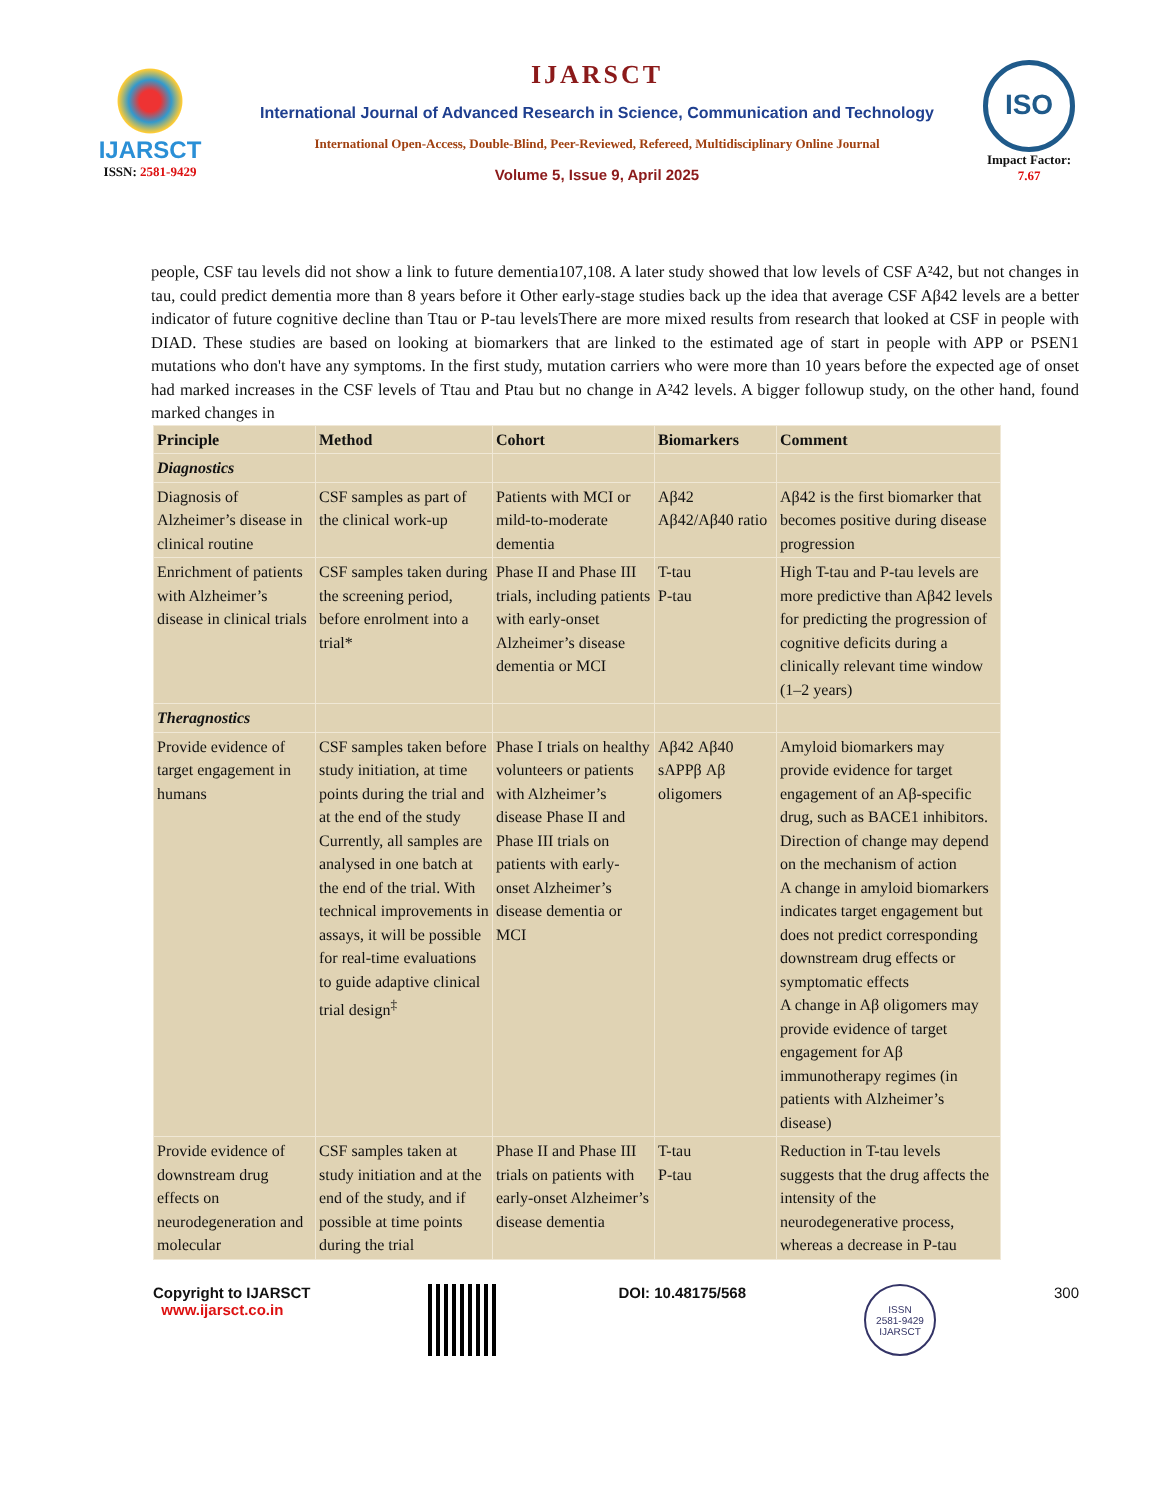IJARSCT
ISSN: 2581-9429
IJARSCT
International Journal of Advanced Research in Science, Communication and Technology
International Open-Access, Double-Blind, Peer-Reviewed, Refereed, Multidisciplinary Online Journal
Volume 5, Issue 9, April 2025
ISO
Impact Factor: 7.67
people, CSF tau levels did not show a link to future dementia107,108. A later study showed that low levels of CSF A²42, but not changes in tau, could predict dementia more than 8 years before it Other early-stage studies back up the idea that average CSF Aβ42 levels are a better indicator of future cognitive decline than Ttau or P-tau levelsThere are more mixed results from research that looked at CSF in people with DIAD. These studies are based on looking at biomarkers that are linked to the estimated age of start in people with APP or PSEN1 mutations who don't have any symptoms. In the first study, mutation carriers who were more than 10 years before the expected age of onset had marked increases in the CSF levels of Ttau and Ptau but no change in A²42 levels. A bigger followup study, on the other hand, found marked changes in
| Principle | Method | Cohort | Biomarkers | Comment |
| --- | --- | --- | --- | --- |
| Diagnostics | | | | |
| Diagnosis of Alzheimer’s disease in clinical routine | CSF samples as part of the clinical work-up | Patients with MCI or mild-to-moderate dementia | Aβ42 Aβ42/Aβ40 ratio | Aβ42 is the first biomarker that becomes positive during disease progression |
| Enrichment of patients with Alzheimer’s disease in clinical trials | CSF samples taken during the screening period, before enrolment into a trial* | Phase II and Phase III trials, including patients with early-onset Alzheimer’s disease dementia or MCI | T-tau P-tau | High T-tau and P-tau levels are more predictive than Aβ42 levels for predicting the progression of cognitive deficits during a clinically relevant time window (1–2 years) |
| Theragnostics | | | | |
| Provide evidence of target engagement in humans | CSF samples taken before study initiation, at time points during the trial and at the end of the study Currently, all samples are analysed in one batch at the end of the trial. With technical improvements in assays, it will be possible for real-time evaluations to guide adaptive clinical trial design<sup>‡</sup> | Phase I trials on healthy volunteers or patients with Alzheimer’s disease Phase II and Phase III trials on patients with early-onset Alzheimer’s disease dementia or MCI | Aβ42 Aβ40 sAPPβ Aβ oligomers | Amyloid biomarkers may provide evidence for target engagement of an Aβ-specific drug, such as BACE1 inhibitors. Direction of change may depend on the mechanism of action A change in amyloid biomarkers indicates target engagement but does not predict corresponding downstream drug effects or symptomatic effects A change in Aβ oligomers may provide evidence of target engagement for Aβ immunotherapy regimes (in patients with Alzheimer’s disease) |
| Provide evidence of downstream drug effects on neurodegeneration and molecular | CSF samples taken at study initiation and at the end of the study, and if possible at time points during the trial | Phase II and Phase III trials on patients with early-onset Alzheimer’s disease dementia | T-tau P-tau | Reduction in T-tau levels suggests that the drug affects the intensity of the neurodegenerative process, whereas a decrease in P-tau |
Copyright to IJARSCT
www.ijarsct.co.in
DOI: 10.48175/568
ISSN
2581-9429
IJARSCT
300